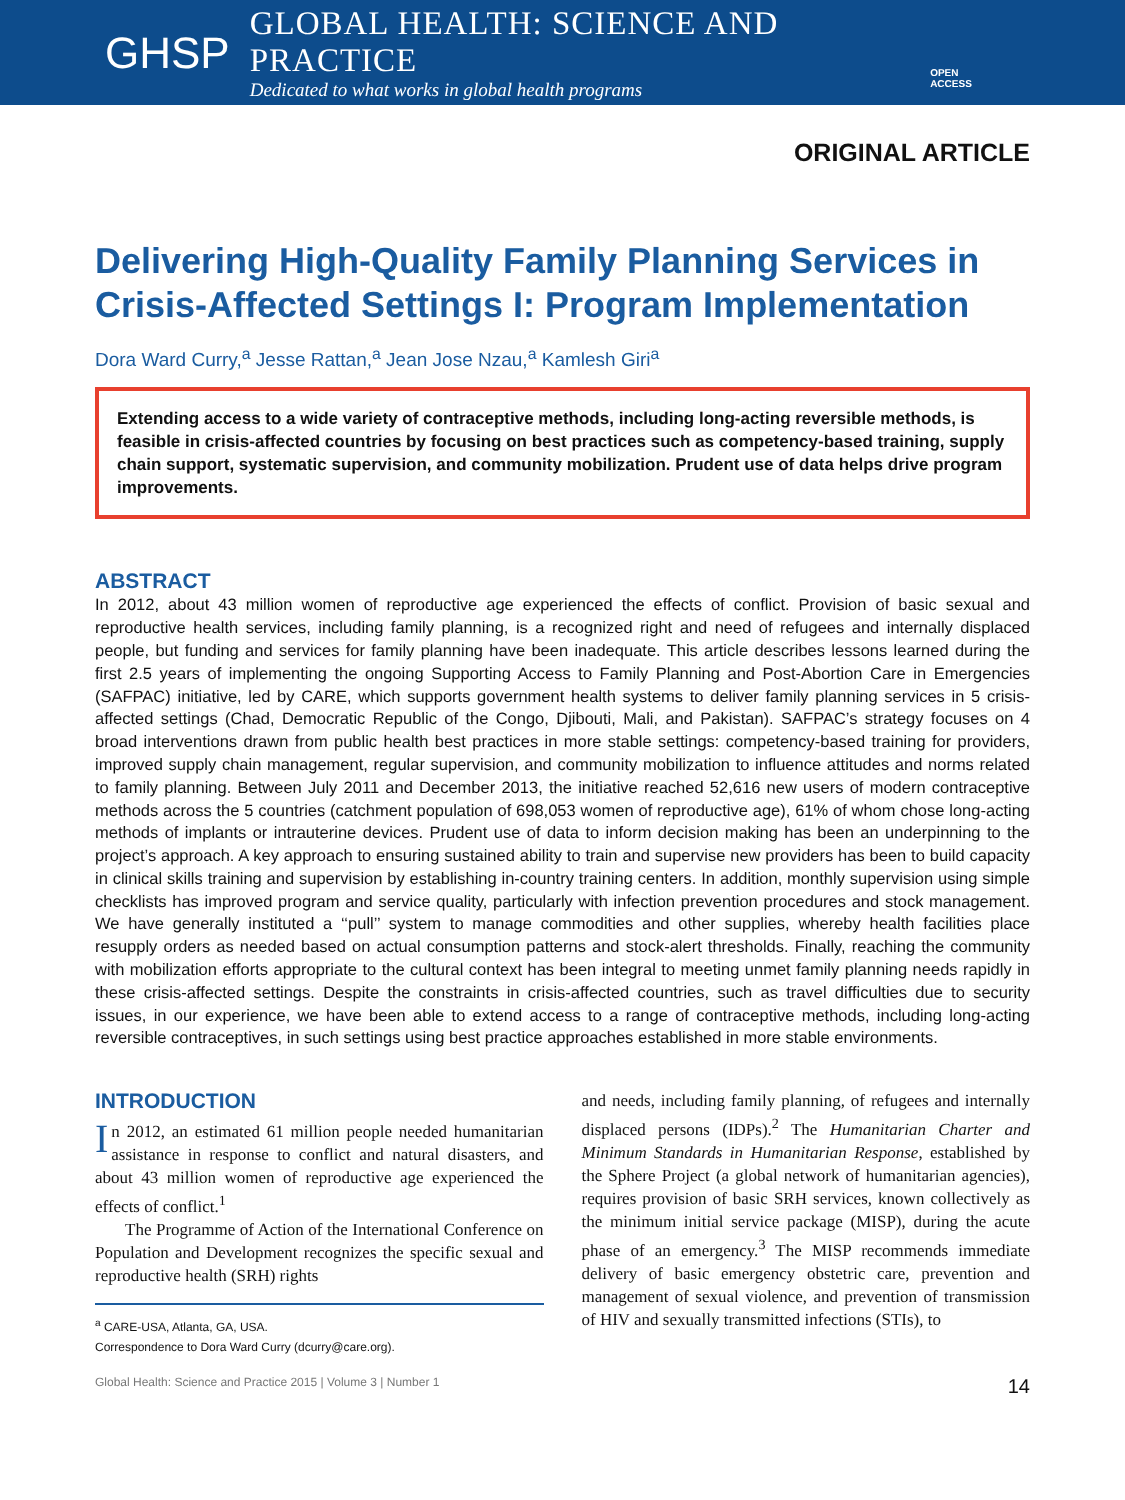GHSP
GLOBAL HEALTH: SCIENCE AND PRACTICE
Dedicated to what works in global health programs
OPEN ACCESS
ORIGINAL ARTICLE
Delivering High-Quality Family Planning Services in Crisis-Affected Settings I: Program Implementation
Dora Ward Curry,<sup>a</sup> Jesse Rattan,<sup>a</sup> Jean Jose Nzau,<sup>a</sup> Kamlesh Giri<sup>a</sup>
Extending access to a wide variety of contraceptive methods, including long-acting reversible methods, is feasible in crisis-affected countries by focusing on best practices such as competency-based training, supply chain support, systematic supervision, and community mobilization. Prudent use of data helps drive program improvements.
ABSTRACT
In 2012, about 43 million women of reproductive age experienced the effects of conflict. Provision of basic sexual and reproductive health services, including family planning, is a recognized right and need of refugees and internally displaced people, but funding and services for family planning have been inadequate. This article describes lessons learned during the first 2.5 years of implementing the ongoing Supporting Access to Family Planning and Post-Abortion Care in Emergencies (SAFPAC) initiative, led by CARE, which supports government health systems to deliver family planning services in 5 crisis-affected settings (Chad, Democratic Republic of the Congo, Djibouti, Mali, and Pakistan). SAFPAC’s strategy focuses on 4 broad interventions drawn from public health best practices in more stable settings: competency-based training for providers, improved supply chain management, regular supervision, and community mobilization to influence attitudes and norms related to family planning. Between July 2011 and December 2013, the initiative reached 52,616 new users of modern contraceptive methods across the 5 countries (catchment population of 698,053 women of reproductive age), 61% of whom chose long-acting methods of implants or intrauterine devices. Prudent use of data to inform decision making has been an underpinning to the project’s approach. A key approach to ensuring sustained ability to train and supervise new providers has been to build capacity in clinical skills training and supervision by establishing in-country training centers. In addition, monthly supervision using simple checklists has improved program and service quality, particularly with infection prevention procedures and stock management. We have generally instituted a ‘‘pull’’ system to manage commodities and other supplies, whereby health facilities place resupply orders as needed based on actual consumption patterns and stock-alert thresholds. Finally, reaching the community with mobilization efforts appropriate to the cultural context has been integral to meeting unmet family planning needs rapidly in these crisis-affected settings. Despite the constraints in crisis-affected countries, such as travel difficulties due to security issues, in our experience, we have been able to extend access to a range of contraceptive methods, including long-acting reversible contraceptives, in such settings using best practice approaches established in more stable environments.
INTRODUCTION
In 2012, an estimated 61 million people needed humanitarian assistance in response to conflict and natural disasters, and about 43 million women of reproductive age experienced the effects of conflict.<sup>1</sup>
The Programme of Action of the International Conference on Population and Development recognizes the specific sexual and reproductive health (SRH) rights
<sup>a</sup> CARE-USA, Atlanta, GA, USA.
Correspondence to Dora Ward Curry (dcurry@care.org).
and needs, including family planning, of refugees and internally displaced persons (IDPs).<sup>2</sup> The Humanitarian Charter and Minimum Standards in Humanitarian Response, established by the Sphere Project (a global network of humanitarian agencies), requires provision of basic SRH services, known collectively as the minimum initial service package (MISP), during the acute phase of an emergency.<sup>3</sup> The MISP recommends immediate delivery of basic emergency obstetric care, prevention and management of sexual violence, and prevention of transmission of HIV and sexually transmitted infections (STIs), to
Global Health: Science and Practice 2015 | Volume 3 | Number 1 14